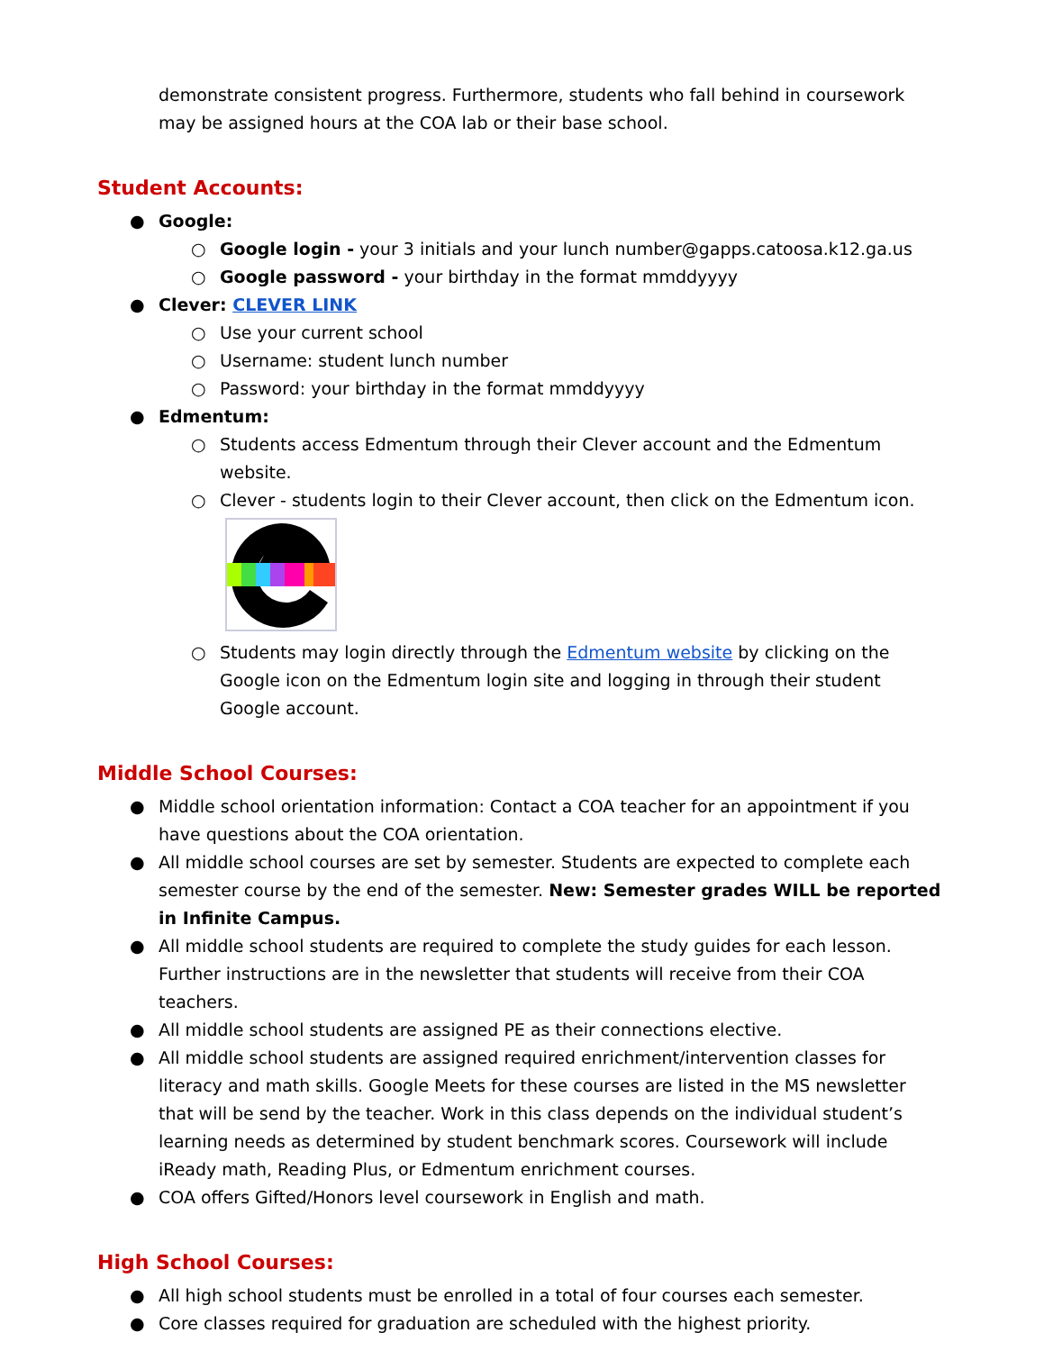demonstrate consistent progress. Furthermore, students who fall behind in coursework may be assigned hours at the COA lab or their base school.
Student Accounts:
● Google:
○ Google login - your 3 initials and your lunch number@gapps.catoosa.k12.ga.us
○ Google password - your birthday in the format mmddyyyy
● Clever: CLEVER LINK
○ Use your current school
○ Username: student lunch number
○ Password: your birthday in the format mmddyyyy
● Edmentum:
○ Students access Edmentum through their Clever account and the Edmentum website.
○ Clever - students login to their Clever account, then click on the Edmentum icon.
○ Students may login directly through the Edmentum website by clicking on the Google icon on the Edmentum login site and logging in through their student Google account.
Middle School Courses:
● Middle school orientation information: Contact a COA teacher for an appointment if you have questions about the COA orientation.
● All middle school courses are set by semester. Students are expected to complete each semester course by the end of the semester. New: Semester grades WILL be reported in Infinite Campus.
● All middle school students are required to complete the study guides for each lesson. Further instructions are in the newsletter that students will receive from their COA teachers.
● All middle school students are assigned PE as their connections elective.
● All middle school students are assigned required enrichment/intervention classes for literacy and math skills. Google Meets for these courses are listed in the MS newsletter that will be send by the teacher. Work in this class depends on the individual student’s learning needs as determined by student benchmark scores. Coursework will include iReady math, Reading Plus, or Edmentum enrichment courses.
● COA offers Gifted/Honors level coursework in English and math.
High School Courses:
● All high school students must be enrolled in a total of four courses each semester.
● Core classes required for graduation are scheduled with the highest priority.